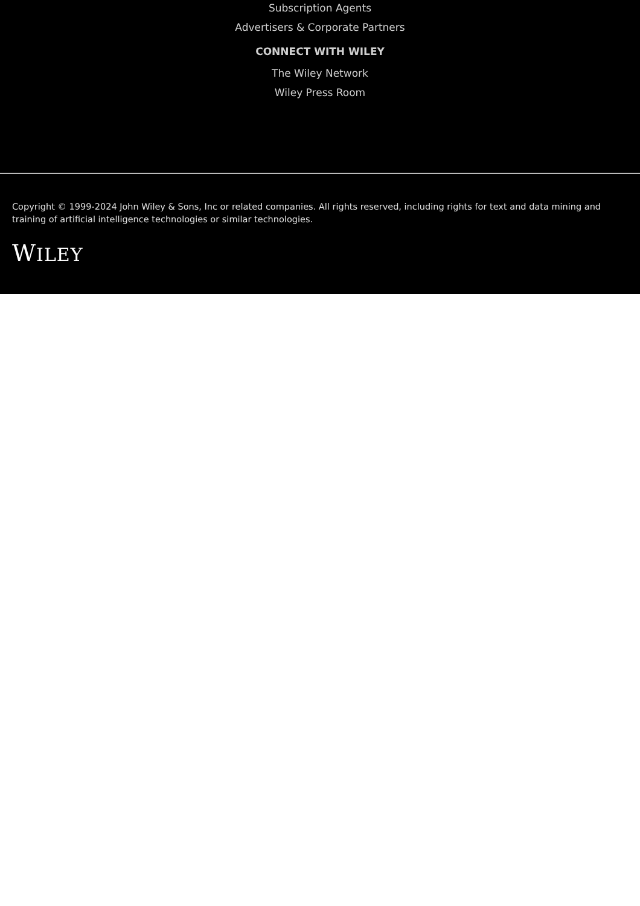Subscription Agents
Advertisers & Corporate Partners
CONNECT WITH WILEY
The Wiley Network
Wiley Press Room
Copyright © 1999-2024 John Wiley & Sons, Inc or related companies. All rights reserved, including rights for text and data mining and training of artificial intelligence technologies or similar technologies.
WILEY